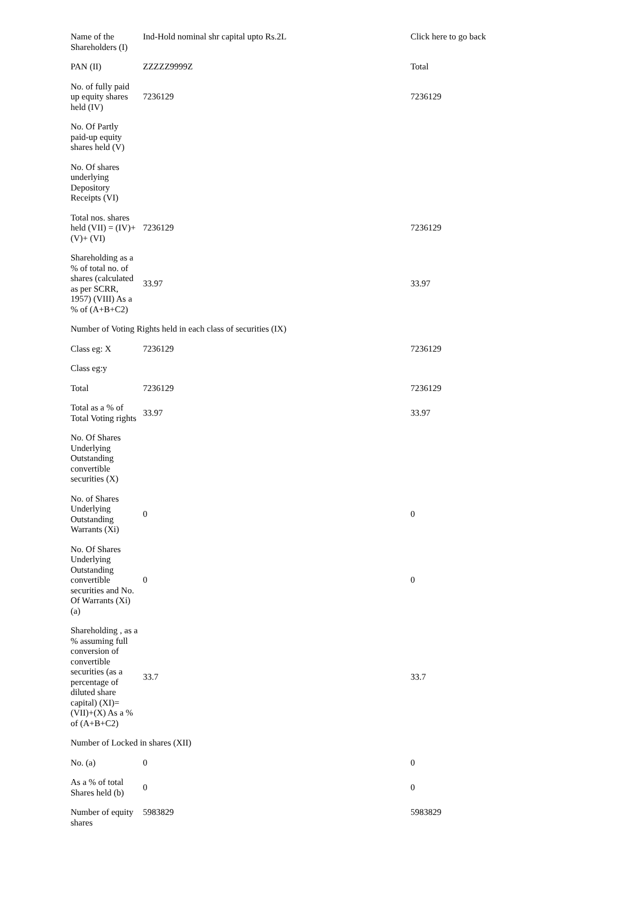| Name of the Shareholders (I) | Ind-Hold nominal shr capital upto Rs.2L | Click here to go back |
| PAN (II) | ZZZZZ9999Z | Total |
| No. of fully paid up equity shares held (IV) | 7236129 | 7236129 |
| No. Of Partly paid-up equity shares held (V) | | |
| No. Of shares underlying Depository Receipts (VI) | | |
| Total nos. shares held (VII) = (IV)+(V)+ (VI) | 7236129 | 7236129 |
| Shareholding as a % of total no. of shares (calculated as per SCRR, 1957) (VIII) As a % of (A+B+C2) | 33.97 | 33.97 |
| Number of Voting Rights held in each class of securities (IX) | | |
| Class eg: X | 7236129 | 7236129 |
| Class eg:y | | |
| Total | 7236129 | 7236129 |
| Total as a % of Total Voting rights | 33.97 | 33.97 |
| No. Of Shares Underlying Outstanding convertible securities (X) | | |
| No. of Shares Underlying Outstanding Warrants (Xi) | 0 | 0 |
| No. Of Shares Underlying Outstanding convertible securities and No. Of Warrants (Xi) (a) | 0 | 0 |
| Shareholding , as a % assuming full conversion of convertible securities (as a percentage of diluted share capital) (XI)= (VII)+(X) As a % of (A+B+C2) | 33.7 | 33.7 |
| Number of Locked in shares (XII) | | |
| No. (a) | 0 | 0 |
| As a % of total Shares held (b) | 0 | 0 |
| Number of equity shares | 5983829 | 5983829 |